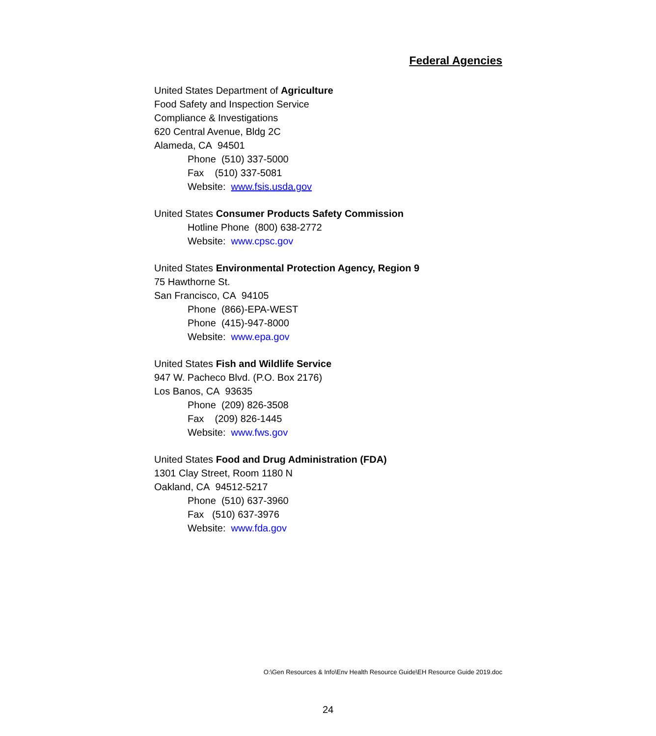Federal Agencies
United States Department of Agriculture
Food Safety and Inspection Service
Compliance & Investigations
620 Central Avenue, Bldg 2C
Alameda, CA 94501
Phone (510) 337-5000
Fax (510) 337-5081
Website: www.fsis.usda.gov
United States Consumer Products Safety Commission
Hotline Phone (800) 638-2772
Website: www.cpsc.gov
United States Environmental Protection Agency, Region 9
75 Hawthorne St.
San Francisco, CA 94105
Phone (866)-EPA-WEST
Phone (415)-947-8000
Website: www.epa.gov
United States Fish and Wildlife Service
947 W. Pacheco Blvd. (P.O. Box 2176)
Los Banos, CA 93635
Phone (209) 826-3508
Fax (209) 826-1445
Website: www.fws.gov
United States Food and Drug Administration (FDA)
1301 Clay Street, Room 1180 N
Oakland, CA 94512-5217
Phone (510) 637-3960
Fax (510) 637-3976
Website: www.fda.gov
O:\Gen Resources & Info\Env Health Resource Guide\EH Resource Guide 2019.doc
24